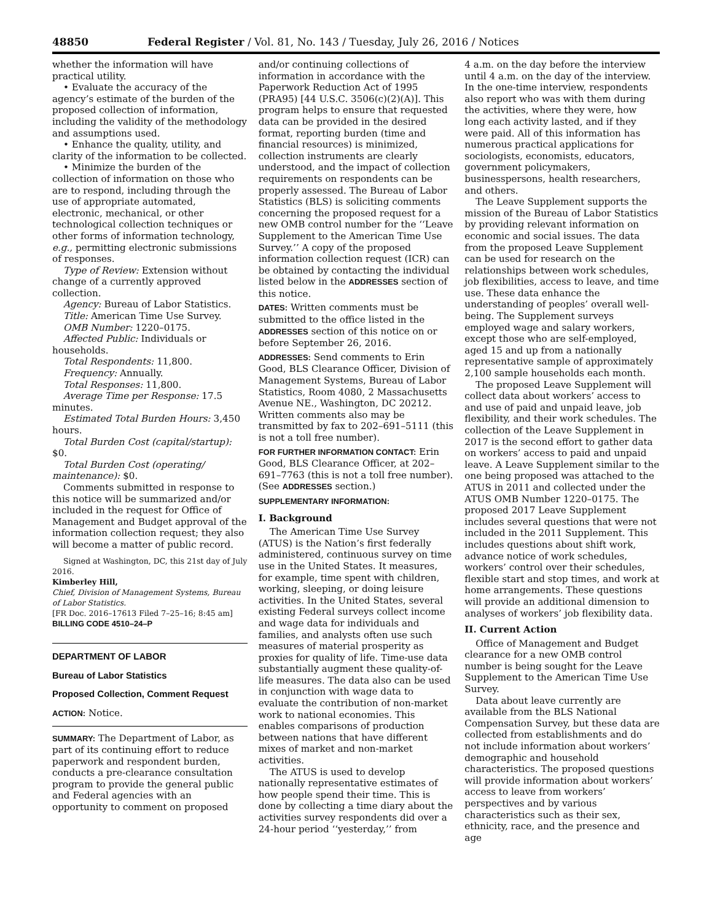48850 Federal Register / Vol. 81, No. 143 / Tuesday, July 26, 2016 / Notices
whether the information will have practical utility.
• Evaluate the accuracy of the agency’s estimate of the burden of the proposed collection of information, including the validity of the methodology and assumptions used.
• Enhance the quality, utility, and clarity of the information to be collected.
• Minimize the burden of the collection of information on those who are to respond, including through the use of appropriate automated, electronic, mechanical, or other technological collection techniques or other forms of information technology, e.g., permitting electronic submissions of responses.
Type of Review: Extension without change of a currently approved collection.
Agency: Bureau of Labor Statistics.
Title: American Time Use Survey.
OMB Number: 1220–0175.
Affected Public: Individuals or households.
Total Respondents: 11,800.
Frequency: Annually.
Total Responses: 11,800.
Average Time per Response: 17.5 minutes.
Estimated Total Burden Hours: 3,450 hours.
Total Burden Cost (capital/startup): $0.
Total Burden Cost (operating/ maintenance): $0.
Comments submitted in response to this notice will be summarized and/or included in the request for Office of Management and Budget approval of the information collection request; they also will become a matter of public record.
Signed at Washington, DC, this 21st day of July 2016.
Kimberley Hill,
Chief, Division of Management Systems, Bureau of Labor Statistics.
[FR Doc. 2016–17613 Filed 7–25–16; 8:45 am]
BILLING CODE 4510–24–P
DEPARTMENT OF LABOR
Bureau of Labor Statistics
Proposed Collection, Comment Request
ACTION: Notice.
SUMMARY: The Department of Labor, as part of its continuing effort to reduce paperwork and respondent burden, conducts a pre-clearance consultation program to provide the general public and Federal agencies with an opportunity to comment on proposed
and/or continuing collections of information in accordance with the Paperwork Reduction Act of 1995 (PRA95) [44 U.S.C. 3506(c)(2)(A)]. This program helps to ensure that requested data can be provided in the desired format, reporting burden (time and financial resources) is minimized, collection instruments are clearly understood, and the impact of collection requirements on respondents can be properly assessed. The Bureau of Labor Statistics (BLS) is soliciting comments concerning the proposed request for a new OMB control number for the ‘‘Leave Supplement to the American Time Use Survey.’’ A copy of the proposed information collection request (ICR) can be obtained by contacting the individual listed below in the ADDRESSES section of this notice.
DATES: Written comments must be submitted to the office listed in the ADDRESSES section of this notice on or before September 26, 2016.
ADDRESSES: Send comments to Erin Good, BLS Clearance Officer, Division of Management Systems, Bureau of Labor Statistics, Room 4080, 2 Massachusetts Avenue NE., Washington, DC 20212. Written comments also may be transmitted by fax to 202–691–5111 (this is not a toll free number).
FOR FURTHER INFORMATION CONTACT: Erin Good, BLS Clearance Officer, at 202–691–7763 (this is not a toll free number). (See ADDRESSES section.)
SUPPLEMENTARY INFORMATION:
I. Background
The American Time Use Survey (ATUS) is the Nation’s first federally administered, continuous survey on time use in the United States. It measures, for example, time spent with children, working, sleeping, or doing leisure activities. In the United States, several existing Federal surveys collect income and wage data for individuals and families, and analysts often use such measures of material prosperity as proxies for quality of life. Time-use data substantially augment these quality-of-life measures. The data also can be used in conjunction with wage data to evaluate the contribution of non-market work to national economies. This enables comparisons of production between nations that have different mixes of market and non-market activities.
The ATUS is used to develop nationally representative estimates of how people spend their time. This is done by collecting a time diary about the activities survey respondents did over a 24-hour period ‘‘yesterday,’’ from
4 a.m. on the day before the interview until 4 a.m. on the day of the interview. In the one-time interview, respondents also report who was with them during the activities, where they were, how long each activity lasted, and if they were paid. All of this information has numerous practical applications for sociologists, economists, educators, government policymakers, businesspersons, health researchers, and others.
The Leave Supplement supports the mission of the Bureau of Labor Statistics by providing relevant information on economic and social issues. The data from the proposed Leave Supplement can be used for research on the relationships between work schedules, job flexibilities, access to leave, and time use. These data enhance the understanding of peoples’ overall well-being. The Supplement surveys employed wage and salary workers, except those who are self-employed, aged 15 and up from a nationally representative sample of approximately 2,100 sample households each month.
The proposed Leave Supplement will collect data about workers’ access to and use of paid and unpaid leave, job flexibility, and their work schedules. The collection of the Leave Supplement in 2017 is the second effort to gather data on workers’ access to paid and unpaid leave. A Leave Supplement similar to the one being proposed was attached to the ATUS in 2011 and collected under the ATUS OMB Number 1220–0175. The proposed 2017 Leave Supplement includes several questions that were not included in the 2011 Supplement. This includes questions about shift work, advance notice of work schedules, workers’ control over their schedules, flexible start and stop times, and work at home arrangements. These questions will provide an additional dimension to analyses of workers’ job flexibility data.
II. Current Action
Office of Management and Budget clearance for a new OMB control number is being sought for the Leave Supplement to the American Time Use Survey.
Data about leave currently are available from the BLS National Compensation Survey, but these data are collected from establishments and do not include information about workers’ demographic and household characteristics. The proposed questions will provide information about workers’ access to leave from workers’ perspectives and by various characteristics such as their sex, ethnicity, race, and the presence and age